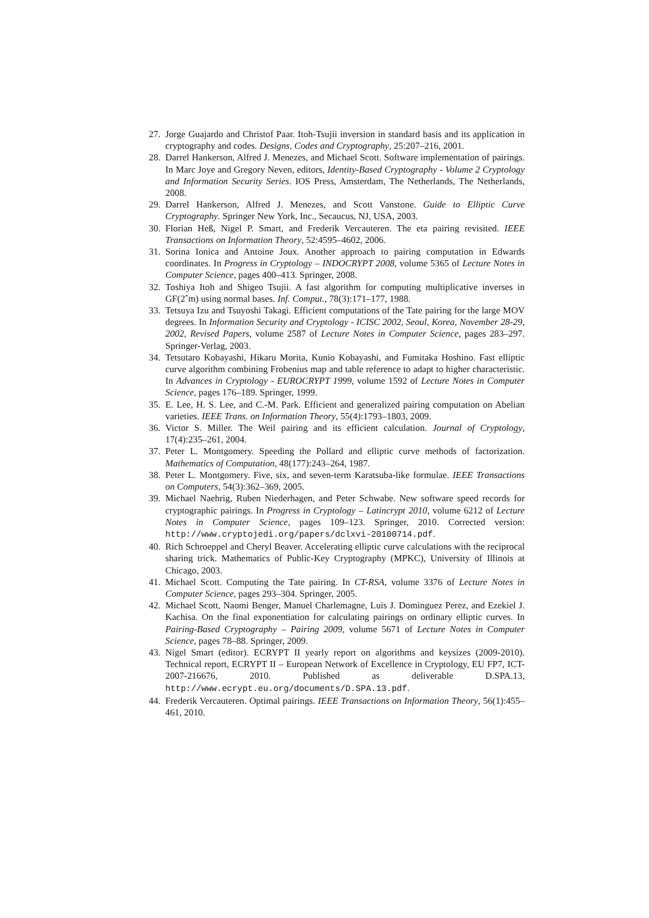27. Jorge Guajardo and Christof Paar. Itoh-Tsujii inversion in standard basis and its application in cryptography and codes. Designs, Codes and Cryptography, 25:207–216, 2001.
28. Darrel Hankerson, Alfred J. Menezes, and Michael Scott. Software implementation of pairings. In Marc Joye and Gregory Neven, editors, Identity-Based Cryptography - Volume 2 Cryptology and Information Security Series. IOS Press, Amsterdam, The Netherlands, The Netherlands, 2008.
29. Darrel Hankerson, Alfred J. Menezes, and Scott Vanstone. Guide to Elliptic Curve Cryptography. Springer New York, Inc., Secaucus, NJ, USA, 2003.
30. Florian Heß, Nigel P. Smart, and Frederik Vercauteren. The eta pairing revisited. IEEE Transactions on Information Theory, 52:4595–4602, 2006.
31. Sorina Ionica and Antoine Joux. Another approach to pairing computation in Edwards coordinates. In Progress in Cryptology – INDOCRYPT 2008, volume 5365 of Lecture Notes in Computer Science, pages 400–413. Springer, 2008.
32. Toshiya Itoh and Shigeo Tsujii. A fast algorithm for computing multiplicative inverses in GF(2ˆm) using normal bases. Inf. Comput., 78(3):171–177, 1988.
33. Tetsuya Izu and Tsuyoshi Takagi. Efficient computations of the Tate pairing for the large MOV degrees. In Information Security and Cryptology - ICISC 2002, Seoul, Korea, November 28-29, 2002, Revised Papers, volume 2587 of Lecture Notes in Computer Science, pages 283–297. Springer-Verlag, 2003.
34. Tetsutaro Kobayashi, Hikaru Morita, Kunio Kobayashi, and Fumitaka Hoshino. Fast elliptic curve algorithm combining Frobenius map and table reference to adapt to higher characteristic. In Advances in Cryptology - EUROCRYPT 1999, volume 1592 of Lecture Notes in Computer Science, pages 176–189. Springer, 1999.
35. E. Lee, H. S. Lee, and C.-M. Park. Efficient and generalized pairing computation on Abelian varieties. IEEE Trans. on Information Theory, 55(4):1793–1803, 2009.
36. Victor S. Miller. The Weil pairing and its efficient calculation. Journal of Cryptology, 17(4):235–261, 2004.
37. Peter L. Montgomery. Speeding the Pollard and elliptic curve methods of factorization. Mathematics of Computation, 48(177):243–264, 1987.
38. Peter L. Montgomery. Five, six, and seven-term Karatsuba-like formulae. IEEE Transactions on Computers, 54(3):362–369, 2005.
39. Michael Naehrig, Ruben Niederhagen, and Peter Schwabe. New software speed records for cryptographic pairings. In Progress in Cryptology – Latincrypt 2010, volume 6212 of Lecture Notes in Computer Science, pages 109–123. Springer, 2010. Corrected version: http://www.cryptojedi.org/papers/dclxvi-20100714.pdf.
40. Rich Schroeppel and Cheryl Beaver. Accelerating elliptic curve calculations with the reciprocal sharing trick. Mathematics of Public-Key Cryptography (MPKC), University of Illinois at Chicago, 2003.
41. Michael Scott. Computing the Tate pairing. In CT-RSA, volume 3376 of Lecture Notes in Computer Science, pages 293–304. Springer, 2005.
42. Michael Scott, Naomi Benger, Manuel Charlemagne, Luis J. Dominguez Perez, and Ezekiel J. Kachisa. On the final exponentiation for calculating pairings on ordinary elliptic curves. In Pairing-Based Cryptography – Pairing 2009, volume 5671 of Lecture Notes in Computer Science, pages 78–88. Springer, 2009.
43. Nigel Smart (editor). ECRYPT II yearly report on algorithms and keysizes (2009-2010). Technical report, ECRYPT II – European Network of Excellence in Cryptology, EU FP7, ICT-2007-216676, 2010. Published as deliverable D.SPA.13, http://www.ecrypt.eu.org/documents/D.SPA.13.pdf.
44. Frederik Vercauteren. Optimal pairings. IEEE Transactions on Information Theory, 56(1):455–461, 2010.